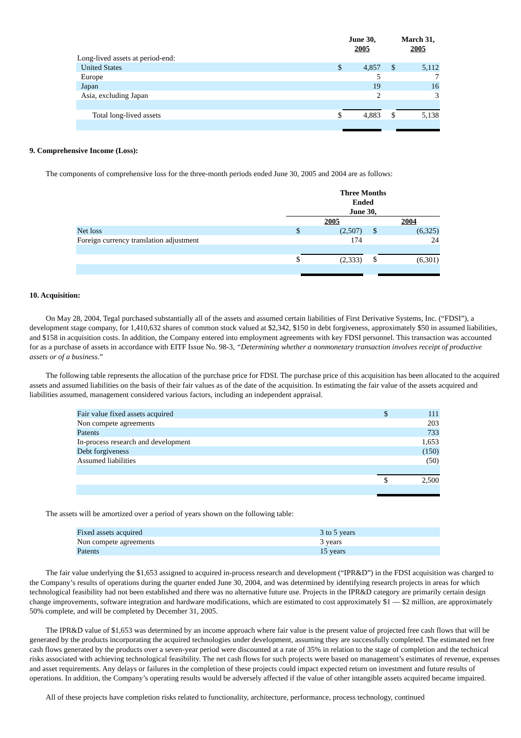| | | June 30, 2005 | | March 31, 2005 |
| --- | --- | --- | --- | --- |
| Long-lived assets at period-end: | | | | |
| United States | $ | 4,857 | $ | 5,112 |
| Europe | | 5 | | 7 |
| Japan | | 19 | | 16 |
| Asia, excluding Japan | | 2 | | 3 |
| Total long-lived assets | $ | 4,883 | $ | 5,138 |
9. Comprehensive Income (Loss):
The components of comprehensive loss for the three-month periods ended June 30, 2005 and 2004 are as follows:
| | Three Months Ended June 30, | | | |
| --- | --- | --- | --- | --- |
| | | 2005 | | 2004 |
| Net loss | $ | (2,507) | $ | (6,325) |
| Foreign currency translation adjustment | | 174 | | 24 |
| | $ | (2,333) | $ | (6,301) |
10. Acquisition:
On May 28, 2004, Tegal purchased substantially all of the assets and assumed certain liabilities of First Derivative Systems, Inc. (“FDSI”), a development stage company, for 1,410,632 shares of common stock valued at $2,342, $150 in debt forgiveness, approximately $50 in assumed liabilities, and $158 in acquisition costs. In addition, the Company entered into employment agreements with key FDSI personnel. This transaction was accounted for as a purchase of assets in accordance with EITF Issue No. 98-3, “Determining whether a nonmonetary transaction involves receipt of productive assets or of a business.”
The following table represents the allocation of the purchase price for FDSI. The purchase price of this acquisition has been allocated to the acquired assets and assumed liabilities on the basis of their fair values as of the date of the acquisition. In estimating the fair value of the assets acquired and liabilities assumed, management considered various factors, including an independent appraisal.
| Fair value fixed assets acquired | $ | 111 |
| Non compete agreements | | 203 |
| Patents | | 733 |
| In-process research and development | | 1,653 |
| Debt forgiveness | | (150) |
| Assumed liabilities | | (50) |
| | $ | 2,500 |
The assets will be amortized over a period of years shown on the following table:
| Fixed assets acquired | 3 to 5 years |
| Non compete agreements | 3 years |
| Patents | 15 years |
The fair value underlying the $1,653 assigned to acquired in-process research and development (“IPR&D”) in the FDSI acquisition was charged to the Company’s results of operations during the quarter ended June 30, 2004, and was determined by identifying research projects in areas for which technological feasibility had not been established and there was no alternative future use. Projects in the IPR&D category are primarily certain design change improvements, software integration and hardware modifications, which are estimated to cost approximately $1 — $2 million, are approximately 50% complete, and will be completed by December 31, 2005.
The IPR&D value of $1,653 was determined by an income approach where fair value is the present value of projected free cash flows that will be generated by the products incorporating the acquired technologies under development, assuming they are successfully completed. The estimated net free cash flows generated by the products over a seven-year period were discounted at a rate of 35% in relation to the stage of completion and the technical risks associated with achieving technological feasibility. The net cash flows for such projects were based on management’s estimates of revenue, expenses and asset requirements. Any delays or failures in the completion of these projects could impact expected return on investment and future results of operations. In addition, the Company’s operating results would be adversely affected if the value of other intangible assets acquired became impaired.
All of these projects have completion risks related to functionality, architecture, performance, process technology, continued